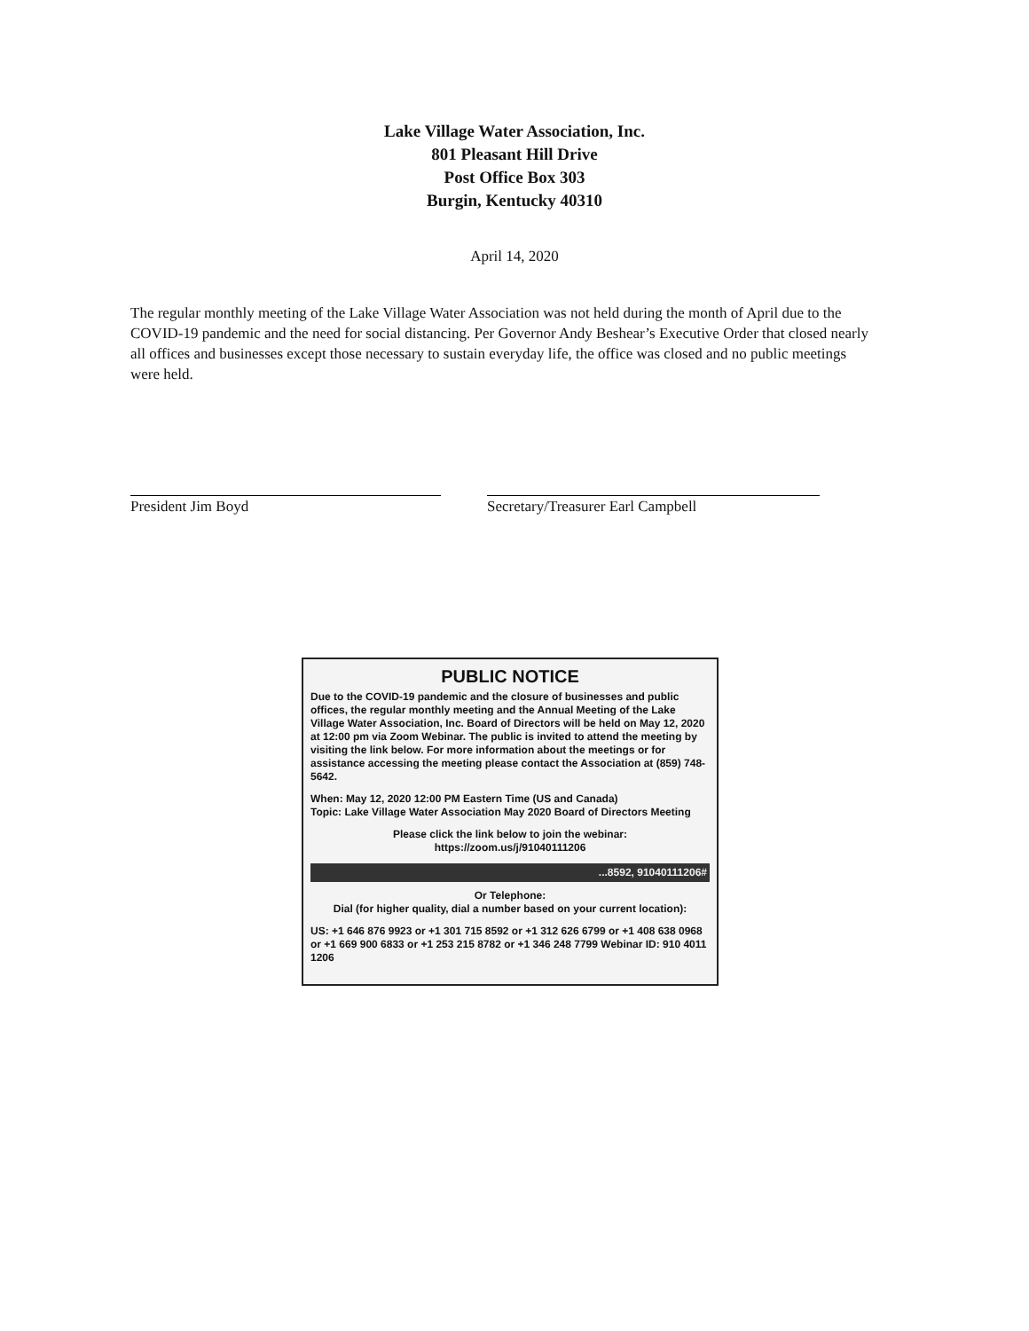Lake Village Water Association, Inc.
801 Pleasant Hill Drive
Post Office Box 303
Burgin, Kentucky 40310
April 14, 2020
The regular monthly meeting of the Lake Village Water Association was not held during the month of April due to the COVID-19 pandemic and the need for social distancing. Per Governor Andy Beshear’s Executive Order that closed nearly all offices and businesses except those necessary to sustain everyday life, the office was closed and no public meetings were held.
President Jim Boyd Secretary/Treasurer Earl Campbell
PUBLIC NOTICE
Due to the COVID-19 pandemic and the closure of businesses and public offices, the regular monthly meeting and the Annual Meeting of the Lake Village Water Association, Inc. Board of Directors will be held on May 12, 2020 at 12:00 pm via Zoom Webinar. The public is invited to attend the meeting by visiting the link below. For more information about the meetings or for assistance accessing the meeting please contact the Association at (859) 748-5642.
When: May 12, 2020 12:00 PM Eastern Time (US and Canada)
Topic: Lake Village Water Association May 2020 Board of Directors Meeting
Please click the link below to join the webinar:
https://zoom.us/j/91040111206
...8592, 91040111206#
Or Telephone:
Dial (for higher quality, dial a number based on your current location):
US: +1 646 876 9923 or +1 301 715 8592 or +1 312 626 6799 or +1 408 638 0968 or +1 669 900 6833 or +1 253 215 8782 or +1 346 248 7799 Webinar ID: 910 4011 1206